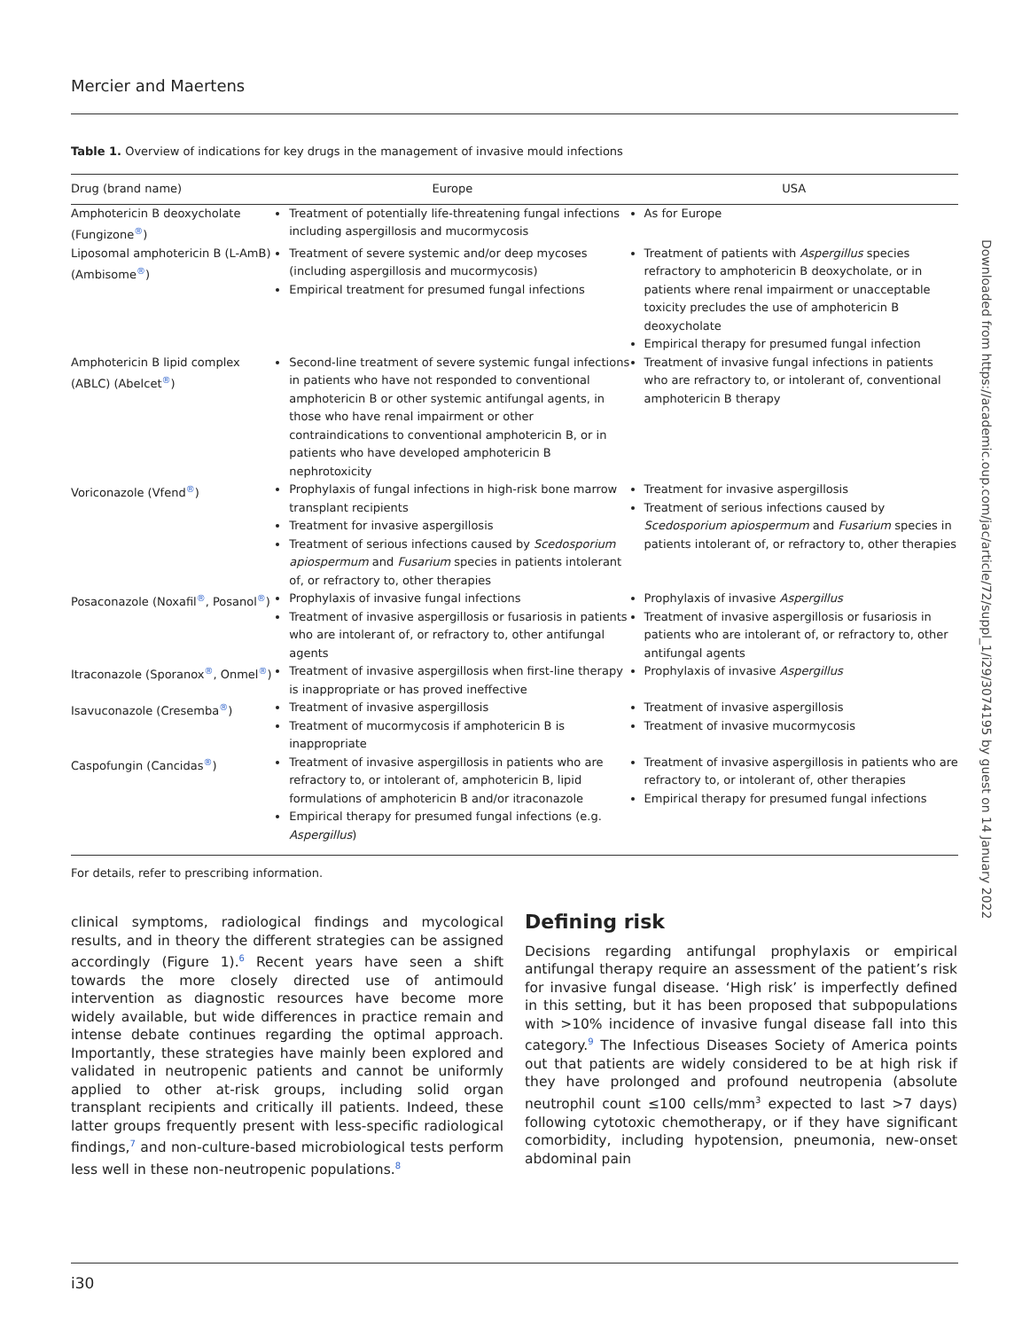Mercier and Maertens
Table 1. Overview of indications for key drugs in the management of invasive mould infections
| Drug (brand name) | Europe | USA |
| --- | --- | --- |
| Amphotericin B deoxycholate (Fungizone<sup>®</sup>) | Treatment of potentially life-threatening fungal infections including aspergillosis and mucormycosis | As for Europe |
| Liposomal amphotericin B (L-AmB) (Ambisome<sup>®</sup>) | Treatment of severe systemic and/or deep mycoses (including aspergillosis and mucormycosis) Empirical treatment for presumed fungal infections | Treatment of patients with Aspergillus species refractory to amphotericin B deoxycholate, or in patients where renal impairment or unacceptable toxicity precludes the use of amphotericin B deoxycholate Empirical therapy for presumed fungal infection |
| Amphotericin B lipid complex (ABLC) (Abelcet<sup>®</sup>) | Second-line treatment of severe systemic fungal infections in patients who have not responded to conventional amphotericin B or other systemic antifungal agents, in those who have renal impairment or other contraindications to conventional amphotericin B, or in patients who have developed amphotericin B nephrotoxicity | Treatment of invasive fungal infections in patients who are refractory to, or intolerant of, conventional amphotericin B therapy |
| Voriconazole (Vfend<sup>®</sup>) | Prophylaxis of fungal infections in high-risk bone marrow transplant recipients Treatment for invasive aspergillosis Treatment of serious infections caused by Scedosporium apiospermum and Fusarium species in patients intolerant of, or refractory to, other therapies | Treatment for invasive aspergillosis Treatment of serious infections caused by Scedosporium apiospermum and Fusarium species in patients intolerant of, or refractory to, other therapies |
| Posaconazole (Noxafil<sup>®</sup>, Posanol<sup>®</sup>) | Prophylaxis of invasive fungal infections Treatment of invasive aspergillosis or fusariosis in patients who are intolerant of, or refractory to, other antifungal agents | Prophylaxis of invasive Aspergillus Treatment of invasive aspergillosis or fusariosis in patients who are intolerant of, or refractory to, other antifungal agents |
| Itraconazole (Sporanox<sup>®</sup>, Onmel<sup>®</sup>) | Treatment of invasive aspergillosis when first-line therapy is inappropriate or has proved ineffective | Prophylaxis of invasive Aspergillus |
| Isavuconazole (Cresemba<sup>®</sup>) | Treatment of invasive aspergillosis Treatment of mucormycosis if amphotericin B is inappropriate | Treatment of invasive aspergillosis Treatment of invasive mucormycosis |
| Caspofungin (Cancidas<sup>®</sup>) | Treatment of invasive aspergillosis in patients who are refractory to, or intolerant of, amphotericin B, lipid formulations of amphotericin B and/or itraconazole Empirical therapy for presumed fungal infections (e.g. Aspergillus ) | Treatment of invasive aspergillosis in patients who are refractory to, or intolerant of, other therapies Empirical therapy for presumed fungal infections |
For details, refer to prescribing information.
clinical symptoms, radiological findings and mycological results, and in theory the different strategies can be assigned accordingly (Figure 1).<sup>6</sup> Recent years have seen a shift towards the more closely directed use of antimould intervention as diagnostic resources have become more widely available, but wide differences in practice remain and intense debate continues regarding the optimal approach. Importantly, these strategies have mainly been explored and validated in neutropenic patients and cannot be uniformly applied to other at-risk groups, including solid organ transplant recipients and critically ill patients. Indeed, these latter groups frequently present with less-specific radiological findings,<sup>7</sup> and non-culture-based microbiological tests perform less well in these non-neutropenic populations.<sup>8</sup>
Defining risk
Decisions regarding antifungal prophylaxis or empirical antifungal therapy require an assessment of the patient’s risk for invasive fungal disease. ‘High risk’ is imperfectly defined in this setting, but it has been proposed that subpopulations with >10% incidence of invasive fungal disease fall into this category.<sup>9</sup> The Infectious Diseases Society of America points out that patients are widely considered to be at high risk if they have prolonged and profound neutropenia (absolute neutrophil count ≤100 cells/mm<sup>3</sup> expected to last >7 days) following cytotoxic chemotherapy, or if they have significant comorbidity, including hypotension, pneumonia, new-onset abdominal pain
Downloaded from https://academic.oup.com/jac/article/72/suppl_1/i29/3074195 by guest on 14 January 2022
i30